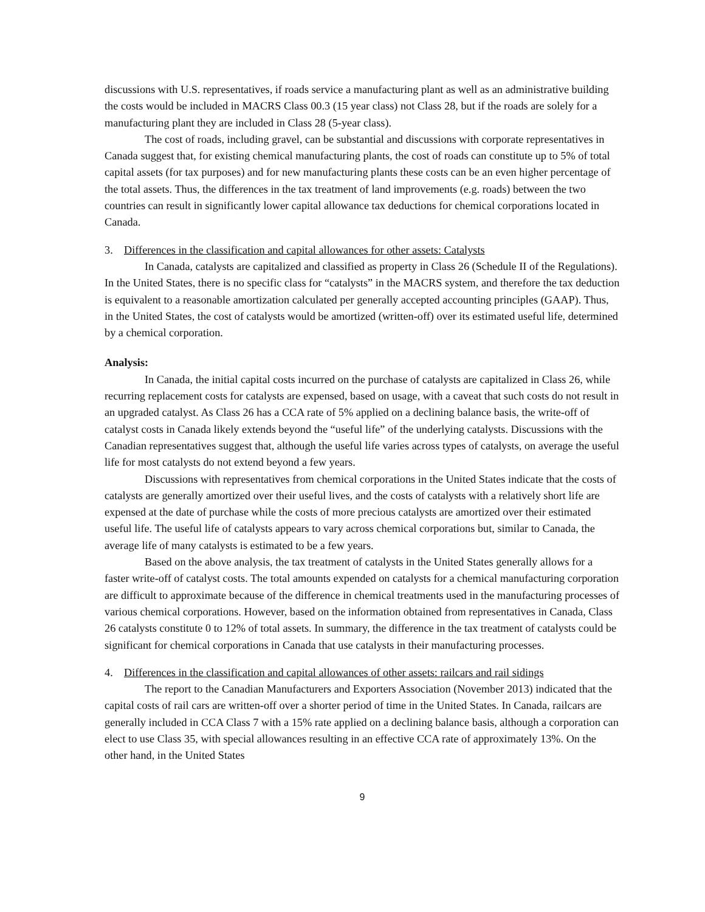discussions with U.S. representatives, if roads service a manufacturing plant as well as an administrative building the costs would be included in MACRS Class 00.3 (15 year class) not Class 28, but if the roads are solely for a manufacturing plant they are included in Class 28 (5-year class).
The cost of roads, including gravel, can be substantial and discussions with corporate representatives in Canada suggest that, for existing chemical manufacturing plants, the cost of roads can constitute up to 5% of total capital assets (for tax purposes) and for new manufacturing plants these costs can be an even higher percentage of the total assets. Thus, the differences in the tax treatment of land improvements (e.g. roads) between the two countries can result in significantly lower capital allowance tax deductions for chemical corporations located in Canada.
3. Differences in the classification and capital allowances for other assets: Catalysts
In Canada, catalysts are capitalized and classified as property in Class 26 (Schedule II of the Regulations). In the United States, there is no specific class for “catalysts” in the MACRS system, and therefore the tax deduction is equivalent to a reasonable amortization calculated per generally accepted accounting principles (GAAP). Thus, in the United States, the cost of catalysts would be amortized (written-off) over its estimated useful life, determined by a chemical corporation.
Analysis:
In Canada, the initial capital costs incurred on the purchase of catalysts are capitalized in Class 26, while recurring replacement costs for catalysts are expensed, based on usage, with a caveat that such costs do not result in an upgraded catalyst. As Class 26 has a CCA rate of 5% applied on a declining balance basis, the write-off of catalyst costs in Canada likely extends beyond the “useful life” of the underlying catalysts. Discussions with the Canadian representatives suggest that, although the useful life varies across types of catalysts, on average the useful life for most catalysts do not extend beyond a few years.
Discussions with representatives from chemical corporations in the United States indicate that the costs of catalysts are generally amortized over their useful lives, and the costs of catalysts with a relatively short life are expensed at the date of purchase while the costs of more precious catalysts are amortized over their estimated useful life. The useful life of catalysts appears to vary across chemical corporations but, similar to Canada, the average life of many catalysts is estimated to be a few years.
Based on the above analysis, the tax treatment of catalysts in the United States generally allows for a faster write-off of catalyst costs. The total amounts expended on catalysts for a chemical manufacturing corporation are difficult to approximate because of the difference in chemical treatments used in the manufacturing processes of various chemical corporations. However, based on the information obtained from representatives in Canada, Class 26 catalysts constitute 0 to 12% of total assets. In summary, the difference in the tax treatment of catalysts could be significant for chemical corporations in Canada that use catalysts in their manufacturing processes.
4. Differences in the classification and capital allowances of other assets: railcars and rail sidings
The report to the Canadian Manufacturers and Exporters Association (November 2013) indicated that the capital costs of rail cars are written-off over a shorter period of time in the United States. In Canada, railcars are generally included in CCA Class 7 with a 15% rate applied on a declining balance basis, although a corporation can elect to use Class 35, with special allowances resulting in an effective CCA rate of approximately 13%. On the other hand, in the United States
9